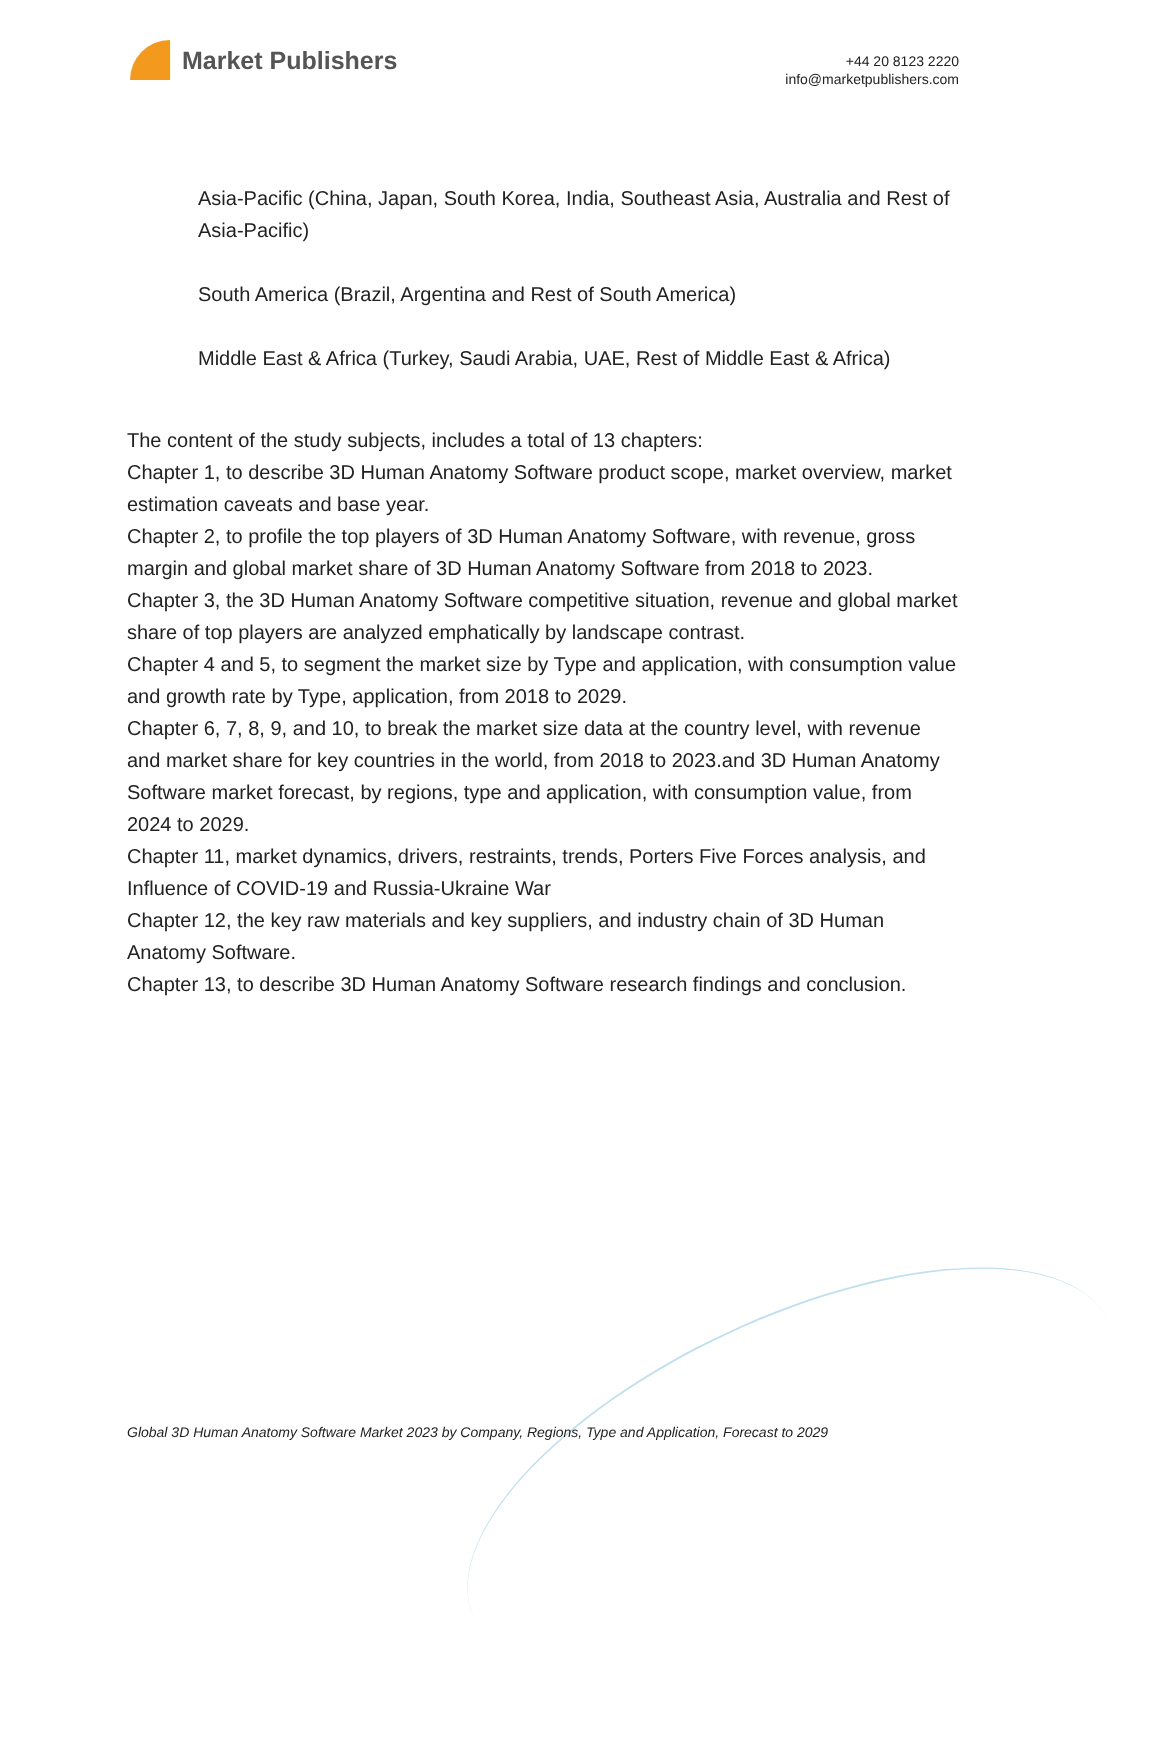Market Publishers
+44 20 8123 2220
info@marketpublishers.com
Asia-Pacific (China, Japan, South Korea, India, Southeast Asia, Australia and Rest of Asia-Pacific)
South America (Brazil, Argentina and Rest of South America)
Middle East & Africa (Turkey, Saudi Arabia, UAE, Rest of Middle East & Africa)
The content of the study subjects, includes a total of 13 chapters:
Chapter 1, to describe 3D Human Anatomy Software product scope, market overview, market estimation caveats and base year.
Chapter 2, to profile the top players of 3D Human Anatomy Software, with revenue, gross margin and global market share of 3D Human Anatomy Software from 2018 to 2023.
Chapter 3, the 3D Human Anatomy Software competitive situation, revenue and global market share of top players are analyzed emphatically by landscape contrast.
Chapter 4 and 5, to segment the market size by Type and application, with consumption value and growth rate by Type, application, from 2018 to 2029.
Chapter 6, 7, 8, 9, and 10, to break the market size data at the country level, with revenue and market share for key countries in the world, from 2018 to 2023.and 3D Human Anatomy Software market forecast, by regions, type and application, with consumption value, from 2024 to 2029.
Chapter 11, market dynamics, drivers, restraints, trends, Porters Five Forces analysis, and Influence of COVID-19 and Russia-Ukraine War
Chapter 12, the key raw materials and key suppliers, and industry chain of 3D Human Anatomy Software.
Chapter 13, to describe 3D Human Anatomy Software research findings and conclusion.
Global 3D Human Anatomy Software Market 2023 by Company, Regions, Type and Application, Forecast to 2029